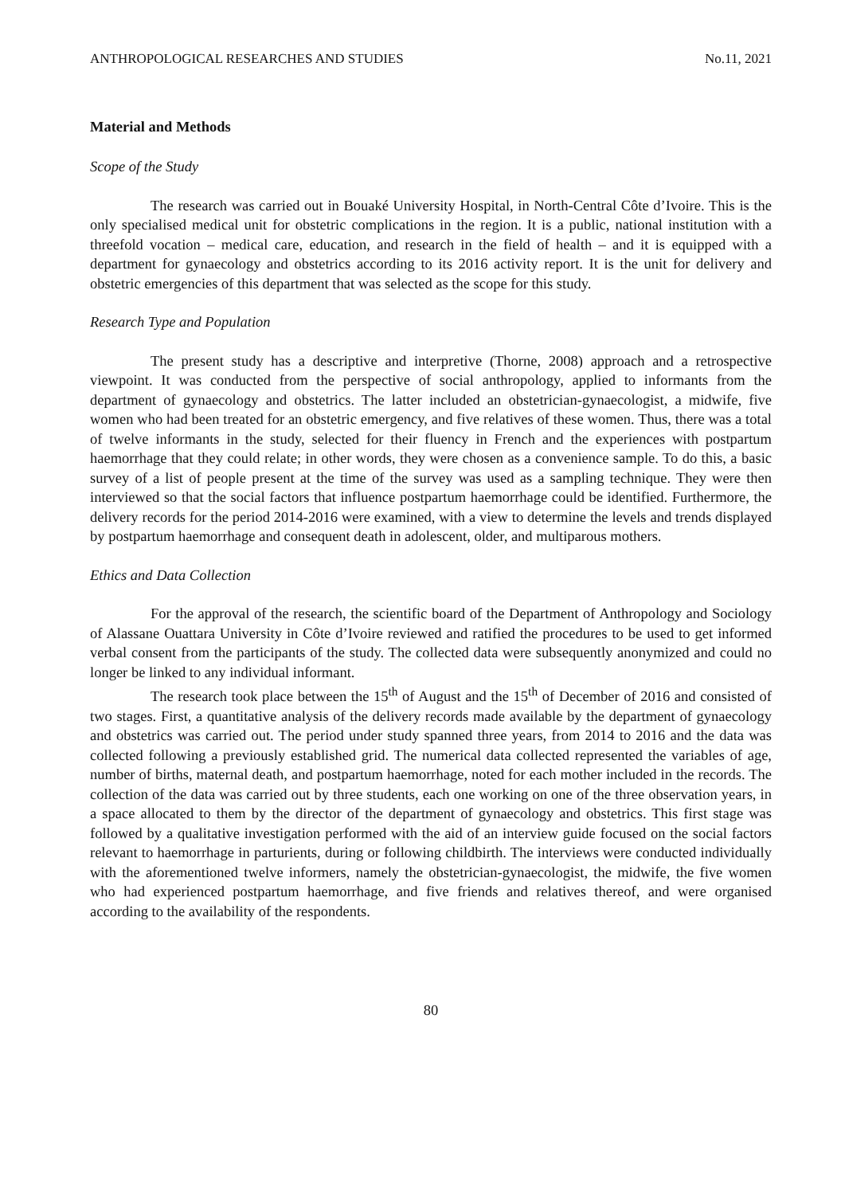ANTHROPOLOGICAL RESEARCHES AND STUDIES No.11, 2021
Material and Methods
Scope of the Study
The research was carried out in Bouaké University Hospital, in North-Central Côte d’Ivoire. This is the only specialised medical unit for obstetric complications in the region. It is a public, national institution with a threefold vocation – medical care, education, and research in the field of health – and it is equipped with a department for gynaecology and obstetrics according to its 2016 activity report. It is the unit for delivery and obstetric emergencies of this department that was selected as the scope for this study.
Research Type and Population
The present study has a descriptive and interpretive (Thorne, 2008) approach and a retrospective viewpoint. It was conducted from the perspective of social anthropology, applied to informants from the department of gynaecology and obstetrics. The latter included an obstetrician-gynaecologist, a midwife, five women who had been treated for an obstetric emergency, and five relatives of these women. Thus, there was a total of twelve informants in the study, selected for their fluency in French and the experiences with postpartum haemorrhage that they could relate; in other words, they were chosen as a convenience sample. To do this, a basic survey of a list of people present at the time of the survey was used as a sampling technique. They were then interviewed so that the social factors that influence postpartum haemorrhage could be identified. Furthermore, the delivery records for the period 2014-2016 were examined, with a view to determine the levels and trends displayed by postpartum haemorrhage and consequent death in adolescent, older, and multiparous mothers.
Ethics and Data Collection
For the approval of the research, the scientific board of the Department of Anthropology and Sociology of Alassane Ouattara University in Côte d’Ivoire reviewed and ratified the procedures to be used to get informed verbal consent from the participants of the study. The collected data were subsequently anonymized and could no longer be linked to any individual informant.
The research took place between the 15<sup>th</sup> of August and the 15<sup>th</sup> of December of 2016 and consisted of two stages. First, a quantitative analysis of the delivery records made available by the department of gynaecology and obstetrics was carried out. The period under study spanned three years, from 2014 to 2016 and the data was collected following a previously established grid. The numerical data collected represented the variables of age, number of births, maternal death, and postpartum haemorrhage, noted for each mother included in the records. The collection of the data was carried out by three students, each one working on one of the three observation years, in a space allocated to them by the director of the department of gynaecology and obstetrics. This first stage was followed by a qualitative investigation performed with the aid of an interview guide focused on the social factors relevant to haemorrhage in parturients, during or following childbirth. The interviews were conducted individually with the aforementioned twelve informers, namely the obstetrician-gynaecologist, the midwife, the five women who had experienced postpartum haemorrhage, and five friends and relatives thereof, and were organised according to the availability of the respondents.
80